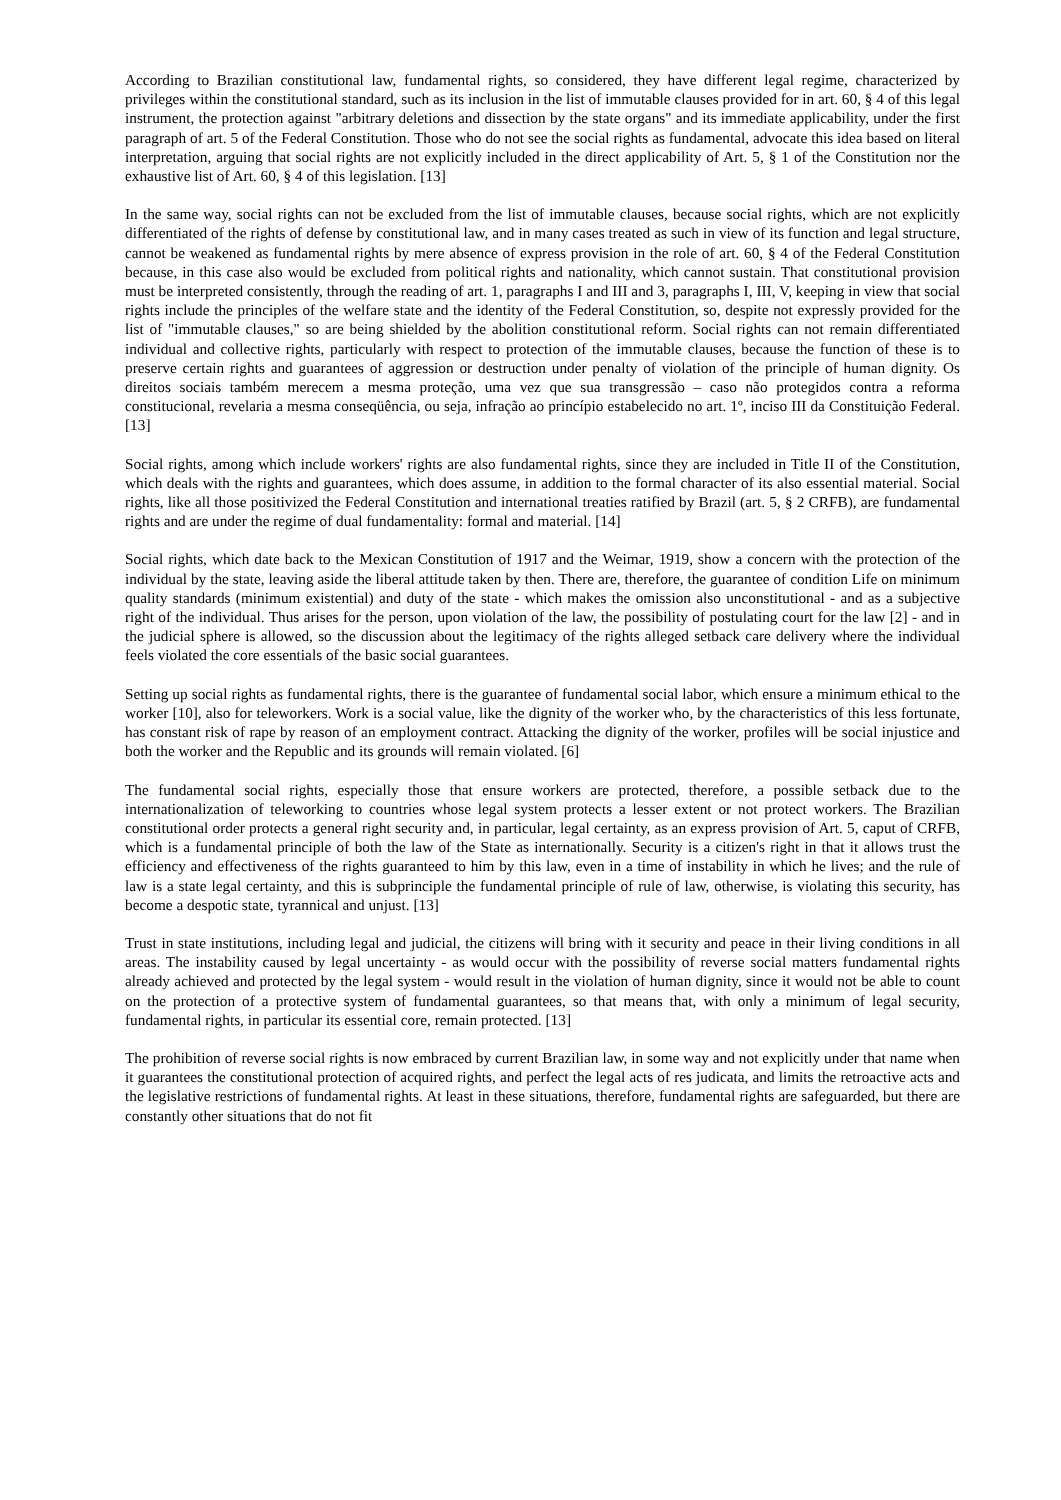According to Brazilian constitutional law, fundamental rights, so considered, they have different legal regime, characterized by privileges within the constitutional standard, such as its inclusion in the list of immutable clauses provided for in art. 60, § 4 of this legal instrument, the protection against "arbitrary deletions and dissection by the state organs" and its immediate applicability, under the first paragraph of art. 5 of the Federal Constitution. Those who do not see the social rights as fundamental, advocate this idea based on literal interpretation, arguing that social rights are not explicitly included in the direct applicability of Art. 5, § 1 of the Constitution nor the exhaustive list of Art. 60, § 4 of this legislation. [13]
In the same way, social rights can not be excluded from the list of immutable clauses, because social rights, which are not explicitly differentiated of the rights of defense by constitutional law, and in many cases treated as such in view of its function and legal structure, cannot be weakened as fundamental rights by mere absence of express provision in the role of art. 60, § 4 of the Federal Constitution because, in this case also would be excluded from political rights and nationality, which cannot sustain. That constitutional provision must be interpreted consistently, through the reading of art. 1, paragraphs I and III and 3, paragraphs I, III, V, keeping in view that social rights include the principles of the welfare state and the identity of the Federal Constitution, so, despite not expressly provided for the list of "immutable clauses," so are being shielded by the abolition constitutional reform. Social rights can not remain differentiated individual and collective rights, particularly with respect to protection of the immutable clauses, because the function of these is to preserve certain rights and guarantees of aggression or destruction under penalty of violation of the principle of human dignity. Os direitos sociais também merecem a mesma proteção, uma vez que sua transgressão – caso não protegidos contra a reforma constitucional, revelaria a mesma conseqüência, ou seja, infração ao princípio estabelecido no art. 1º, inciso III da Constituição Federal. [13]
Social rights, among which include workers' rights are also fundamental rights, since they are included in Title II of the Constitution, which deals with the rights and guarantees, which does assume, in addition to the formal character of its also essential material. Social rights, like all those positivized the Federal Constitution and international treaties ratified by Brazil (art. 5, § 2 CRFB), are fundamental rights and are under the regime of dual fundamentality: formal and material. [14]
Social rights, which date back to the Mexican Constitution of 1917 and the Weimar, 1919, show a concern with the protection of the individual by the state, leaving aside the liberal attitude taken by then. There are, therefore, the guarantee of condition Life on minimum quality standards (minimum existential) and duty of the state - which makes the omission also unconstitutional - and as a subjective right of the individual. Thus arises for the person, upon violation of the law, the possibility of postulating court for the law [2] - and in the judicial sphere is allowed, so the discussion about the legitimacy of the rights alleged setback care delivery where the individual feels violated the core essentials of the basic social guarantees.
Setting up social rights as fundamental rights, there is the guarantee of fundamental social labor, which ensure a minimum ethical to the worker [10], also for teleworkers. Work is a social value, like the dignity of the worker who, by the characteristics of this less fortunate, has constant risk of rape by reason of an employment contract. Attacking the dignity of the worker, profiles will be social injustice and both the worker and the Republic and its grounds will remain violated. [6]
The fundamental social rights, especially those that ensure workers are protected, therefore, a possible setback due to the internationalization of teleworking to countries whose legal system protects a lesser extent or not protect workers. The Brazilian constitutional order protects a general right security and, in particular, legal certainty, as an express provision of Art. 5, caput of CRFB, which is a fundamental principle of both the law of the State as internationally. Security is a citizen's right in that it allows trust the efficiency and effectiveness of the rights guaranteed to him by this law, even in a time of instability in which he lives; and the rule of law is a state legal certainty, and this is subprinciple the fundamental principle of rule of law, otherwise, is violating this security, has become a despotic state, tyrannical and unjust. [13]
Trust in state institutions, including legal and judicial, the citizens will bring with it security and peace in their living conditions in all areas. The instability caused by legal uncertainty - as would occur with the possibility of reverse social matters fundamental rights already achieved and protected by the legal system - would result in the violation of human dignity, since it would not be able to count on the protection of a protective system of fundamental guarantees, so that means that, with only a minimum of legal security, fundamental rights, in particular its essential core, remain protected. [13]
The prohibition of reverse social rights is now embraced by current Brazilian law, in some way and not explicitly under that name when it guarantees the constitutional protection of acquired rights, and perfect the legal acts of res judicata, and limits the retroactive acts and the legislative restrictions of fundamental rights. At least in these situations, therefore, fundamental rights are safeguarded, but there are constantly other situations that do not fit